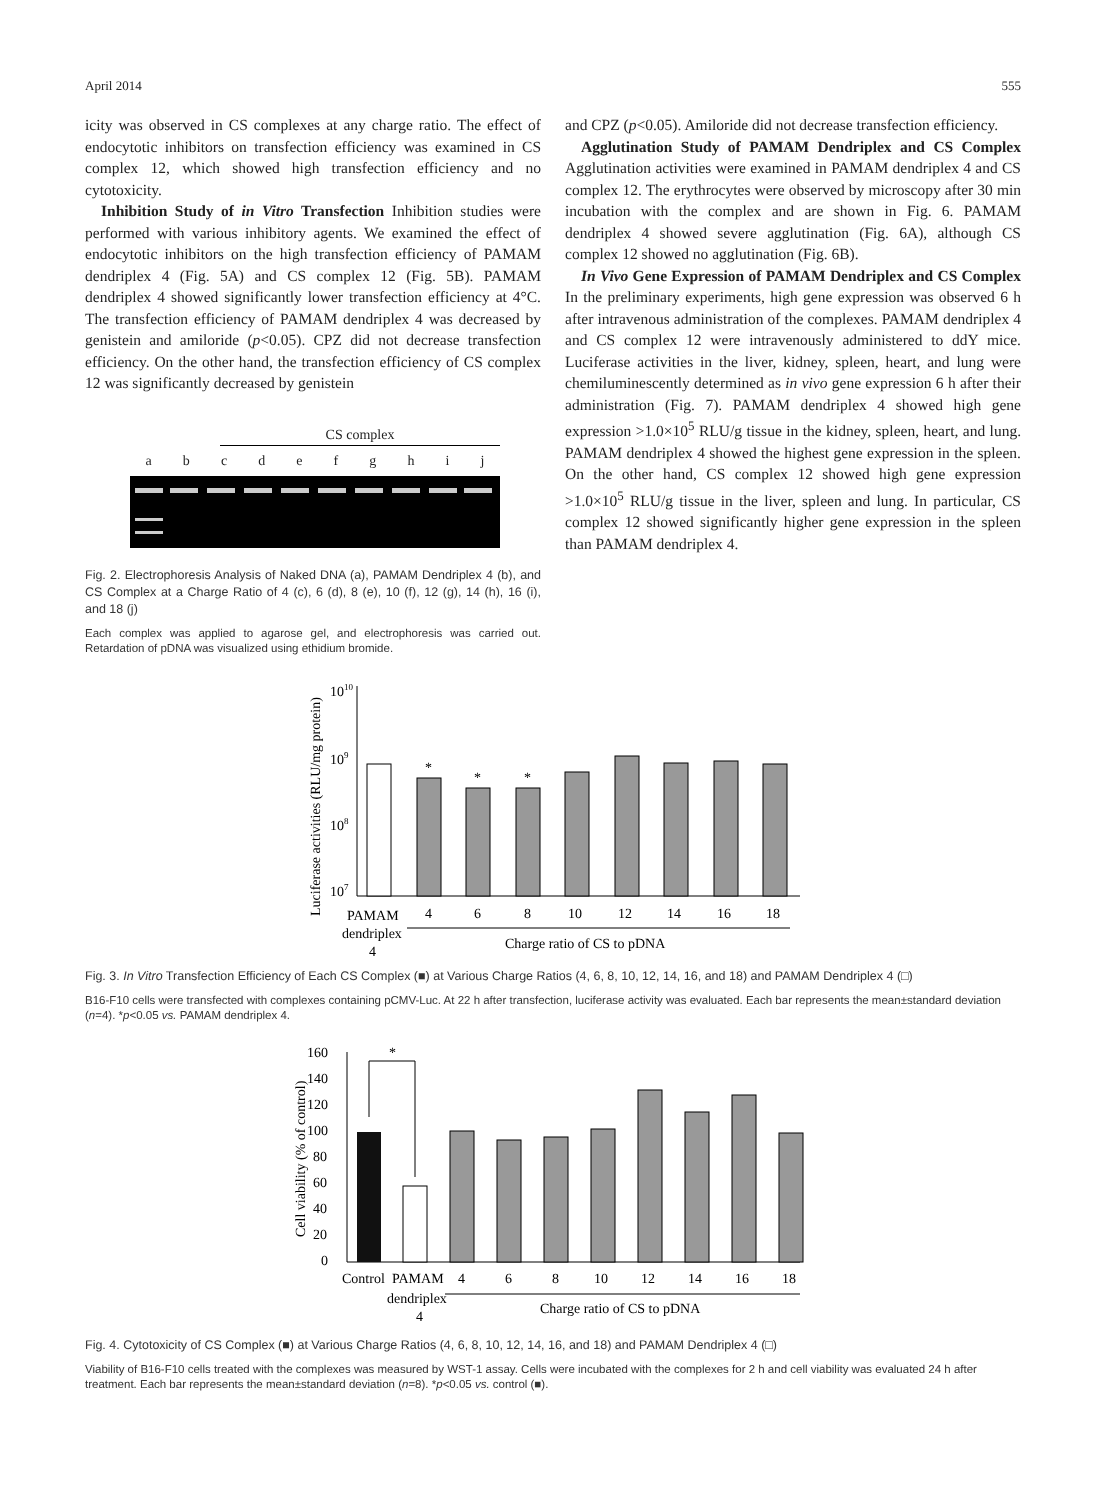April 2014 555
icity was observed in CS complexes at any charge ratio. The effect of endocytotic inhibitors on transfection efficiency was examined in CS complex 12, which showed high transfection efficiency and no cytotoxicity.
Inhibition Study of in Vitro Transfection Inhibition studies were performed with various inhibitory agents. We examined the effect of endocytotic inhibitors on the high transfection efficiency of PAMAM dendriplex 4 (Fig. 5A) and CS complex 12 (Fig. 5B). PAMAM dendriplex 4 showed significantly lower transfection efficiency at 4°C. The transfection efficiency of PAMAM dendriplex 4 was decreased by genistein and amiloride (p<0.05). CPZ did not decrease transfection efficiency. On the other hand, the transfection efficiency of CS complex 12 was significantly decreased by genistein
CS complex
abcdefghij
Fig. 2. Electrophoresis Analysis of Naked DNA (a), PAMAM Dendriplex 4 (b), and CS Complex at a Charge Ratio of 4 (c), 6 (d), 8 (e), 10 (f), 12 (g), 14 (h), 16 (i), and 18 (j)
Each complex was applied to agarose gel, and electrophoresis was carried out. Retardation of pDNA was visualized using ethidium bromide.
and CPZ (p<0.05). Amiloride did not decrease transfection efficiency.
Agglutination Study of PAMAM Dendriplex and CS Complex Agglutination activities were examined in PAMAM dendriplex 4 and CS complex 12. The erythrocytes were observed by microscopy after 30 min incubation with the complex and are shown in Fig. 6. PAMAM dendriplex 4 showed severe agglutination (Fig. 6A), although CS complex 12 showed no agglutination (Fig. 6B).
In Vivo Gene Expression of PAMAM Dendriplex and CS Complex In the preliminary experiments, high gene expression was observed 6 h after intravenous administration of the complexes. PAMAM dendriplex 4 and CS complex 12 were intravenously administered to ddY mice. Luciferase activities in the liver, kidney, spleen, heart, and lung were chemiluminescently determined as in vivo gene expression 6 h after their administration (Fig. 7). PAMAM dendriplex 4 showed high gene expression >1.0×10<sup>5</sup> RLU/g tissue in the kidney, spleen, heart, and lung. PAMAM dendriplex 4 showed the highest gene expression in the spleen. On the other hand, CS complex 12 showed high gene expression >1.0×10<sup>5</sup> RLU/g tissue in the liver, spleen and lung. In particular, CS complex 12 showed significantly higher gene expression in the spleen than PAMAM dendriplex 4.
Luciferase activities (RLU/mg protein)
1010
109
108
107
*
*
*
PAMAM
4
6
8
10
12
14
16
18
dendriplex
4
Charge ratio of CS to pDNA
Fig. 3. In Vitro Transfection Efficiency of Each CS Complex (■) at Various Charge Ratios (4, 6, 8, 10, 12, 14, 16, and 18) and PAMAM Dendriplex 4 (□)
B16-F10 cells were transfected with complexes containing pCMV-Luc. At 22 h after transfection, luciferase activity was evaluated. Each bar represents the mean±standard deviation (n=4). *p<0.05 vs. PAMAM dendriplex 4.
Cell viability (% of control)
160
140
120
100
80
60
40
20
0
*
Control
PAMAM
4
6
8
10
12
14
16
18
dendriplex
4
Charge ratio of CS to pDNA
Fig. 4. Cytotoxicity of CS Complex (■) at Various Charge Ratios (4, 6, 8, 10, 12, 14, 16, and 18) and PAMAM Dendriplex 4 (□)
Viability of B16-F10 cells treated with the complexes was measured by WST-1 assay. Cells were incubated with the complexes for 2 h and cell viability was evaluated 24 h after treatment. Each bar represents the mean±standard deviation (n=8). *p<0.05 vs. control (■).